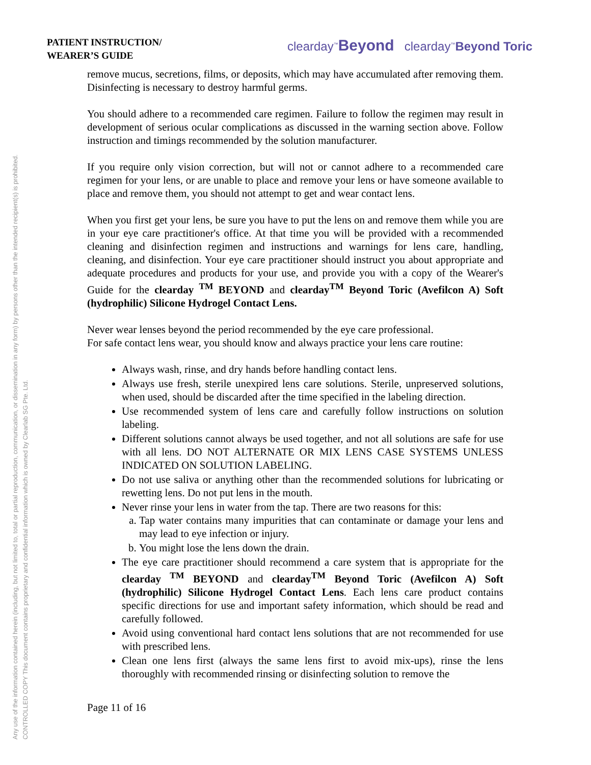Any use of the information contained herein (including, but not limited to, total or partial reproduction, communication, or dissemination in any form) by persons other than the intended recipient(s) is prohibited.
CONTROLLED COPY This document contains proprietary and confidential information which is owned by Clearlab SG Pte. Ltd.
PATIENT INSTRUCTION/
WEARER’S GUIDE
clearday<sup>™</sup>Beyond clearday<sup>™</sup>Beyond Toric
remove mucus, secretions, films, or deposits, which may have accumulated after removing them. Disinfecting is necessary to destroy harmful germs.
You should adhere to a recommended care regimen. Failure to follow the regimen may result in development of serious ocular complications as discussed in the warning section above. Follow instruction and timings recommended by the solution manufacturer.
If you require only vision correction, but will not or cannot adhere to a recommended care regimen for your lens, or are unable to place and remove your lens or have someone available to place and remove them, you should not attempt to get and wear contact lens.
When you first get your lens, be sure you have to put the lens on and remove them while you are in your eye care practitioner's office. At that time you will be provided with a recommended cleaning and disinfection regimen and instructions and warnings for lens care, handling, cleaning, and disinfection. Your eye care practitioner should instruct you about appropriate and adequate procedures and products for your use, and provide you with a copy of the Wearer's Guide for the clearday <sup>TM</sup> BEYOND and clearday<sup>TM</sup> Beyond Toric (Avefilcon A) Soft (hydrophilic) Silicone Hydrogel Contact Lens.
Never wear lenses beyond the period recommended by the eye care professional.
For safe contact lens wear, you should know and always practice your lens care routine:
Always wash, rinse, and dry hands before handling contact lens.
Always use fresh, sterile unexpired lens care solutions. Sterile, unpreserved solutions, when used, should be discarded after the time specified in the labeling direction.
Use recommended system of lens care and carefully follow instructions on solution labeling.
Different solutions cannot always be used together, and not all solutions are safe for use with all lens. DO NOT ALTERNATE OR MIX LENS CASE SYSTEMS UNLESS INDICATED ON SOLUTION LABELING.
Do not use saliva or anything other than the recommended solutions for lubricating or rewetting lens. Do not put lens in the mouth.
Never rinse your lens in water from the tap. There are two reasons for this:
a. Tap water contains many impurities that can contaminate or damage your lens and may lead to eye infection or injury.
b. You might lose the lens down the drain.
The eye care practitioner should recommend a care system that is appropriate for the clearday <sup>TM</sup> BEYOND and clearday<sup>TM</sup> Beyond Toric (Avefilcon A) Soft (hydrophilic) Silicone Hydrogel Contact Lens. Each lens care product contains specific directions for use and important safety information, which should be read and carefully followed.
Avoid using conventional hard contact lens solutions that are not recommended for use with prescribed lens.
Clean one lens first (always the same lens first to avoid mix-ups), rinse the lens thoroughly with recommended rinsing or disinfecting solution to remove the
Page 11 of 16